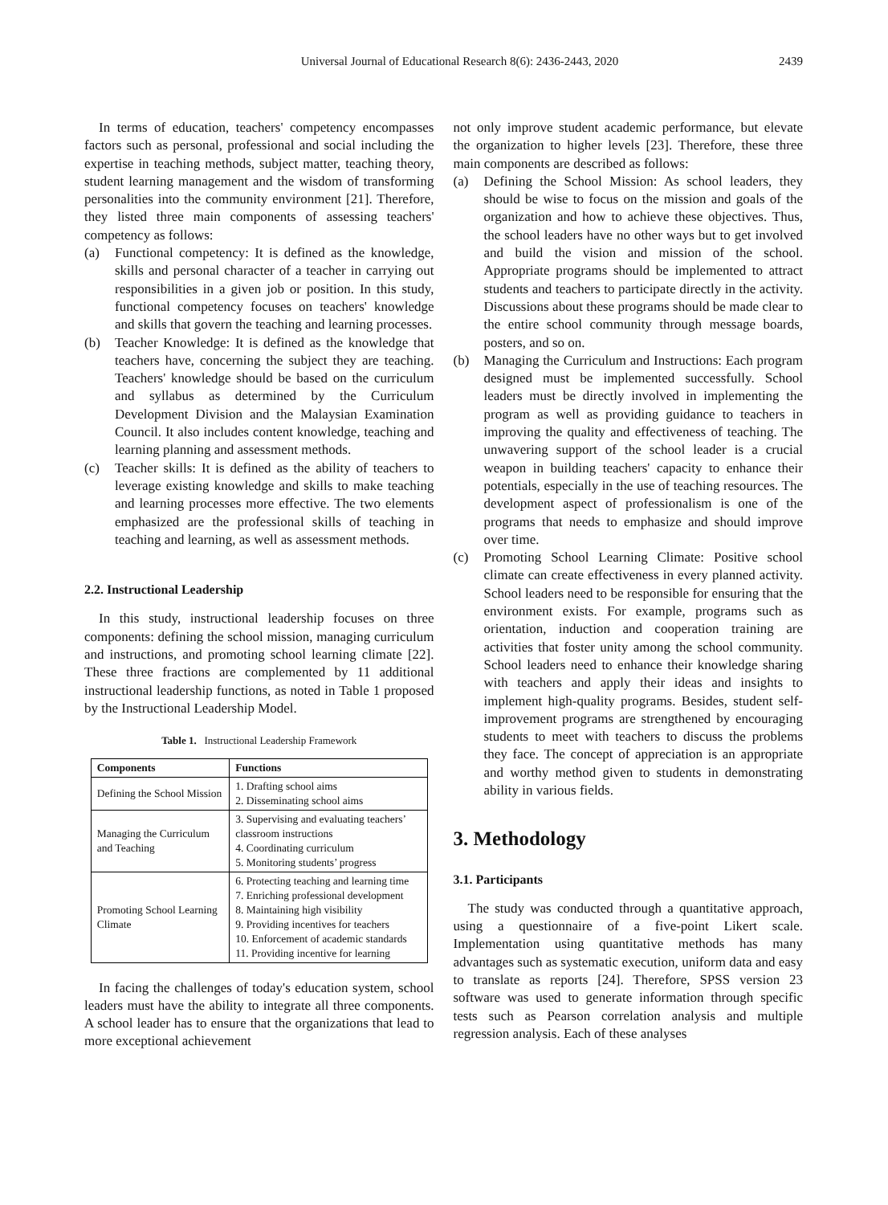Universal Journal of Educational Research 8(6): 2436-2443, 2020 2439
In terms of education, teachers' competency encompasses factors such as personal, professional and social including the expertise in teaching methods, subject matter, teaching theory, student learning management and the wisdom of transforming personalities into the community environment [21]. Therefore, they listed three main components of assessing teachers' competency as follows:
(a) Functional competency: It is defined as the knowledge, skills and personal character of a teacher in carrying out responsibilities in a given job or position. In this study, functional competency focuses on teachers' knowledge and skills that govern the teaching and learning processes.
(b) Teacher Knowledge: It is defined as the knowledge that teachers have, concerning the subject they are teaching. Teachers' knowledge should be based on the curriculum and syllabus as determined by the Curriculum Development Division and the Malaysian Examination Council. It also includes content knowledge, teaching and learning planning and assessment methods.
(c) Teacher skills: It is defined as the ability of teachers to leverage existing knowledge and skills to make teaching and learning processes more effective. The two elements emphasized are the professional skills of teaching in teaching and learning, as well as assessment methods.
2.2. Instructional Leadership
In this study, instructional leadership focuses on three components: defining the school mission, managing curriculum and instructions, and promoting school learning climate [22]. These three fractions are complemented by 11 additional instructional leadership functions, as noted in Table 1 proposed by the Instructional Leadership Model.
Table 1. Instructional Leadership Framework
| Components | Functions |
| --- | --- |
| Defining the School Mission | 1. Drafting school aims 2. Disseminating school aims |
| Managing the Curriculum and Teaching | 3. Supervising and evaluating teachers’ classroom instructions 4. Coordinating curriculum 5. Monitoring students’ progress |
| Promoting School Learning Climate | 6. Protecting teaching and learning time 7. Enriching professional development 8. Maintaining high visibility 9. Providing incentives for teachers 10. Enforcement of academic standards 11. Providing incentive for learning |
In facing the challenges of today's education system, school leaders must have the ability to integrate all three components. A school leader has to ensure that the organizations that lead to more exceptional achievement
not only improve student academic performance, but elevate the organization to higher levels [23]. Therefore, these three main components are described as follows:
(a) Defining the School Mission: As school leaders, they should be wise to focus on the mission and goals of the organization and how to achieve these objectives. Thus, the school leaders have no other ways but to get involved and build the vision and mission of the school. Appropriate programs should be implemented to attract students and teachers to participate directly in the activity. Discussions about these programs should be made clear to the entire school community through message boards, posters, and so on.
(b) Managing the Curriculum and Instructions: Each program designed must be implemented successfully. School leaders must be directly involved in implementing the program as well as providing guidance to teachers in improving the quality and effectiveness of teaching. The unwavering support of the school leader is a crucial weapon in building teachers' capacity to enhance their potentials, especially in the use of teaching resources. The development aspect of professionalism is one of the programs that needs to emphasize and should improve over time.
(c) Promoting School Learning Climate: Positive school climate can create effectiveness in every planned activity. School leaders need to be responsible for ensuring that the environment exists. For example, programs such as orientation, induction and cooperation training are activities that foster unity among the school community. School leaders need to enhance their knowledge sharing with teachers and apply their ideas and insights to implement high-quality programs. Besides, student self-improvement programs are strengthened by encouraging students to meet with teachers to discuss the problems they face. The concept of appreciation is an appropriate and worthy method given to students in demonstrating ability in various fields.
3. Methodology
3.1. Participants
The study was conducted through a quantitative approach, using a questionnaire of a five-point Likert scale. Implementation using quantitative methods has many advantages such as systematic execution, uniform data and easy to translate as reports [24]. Therefore, SPSS version 23 software was used to generate information through specific tests such as Pearson correlation analysis and multiple regression analysis. Each of these analyses